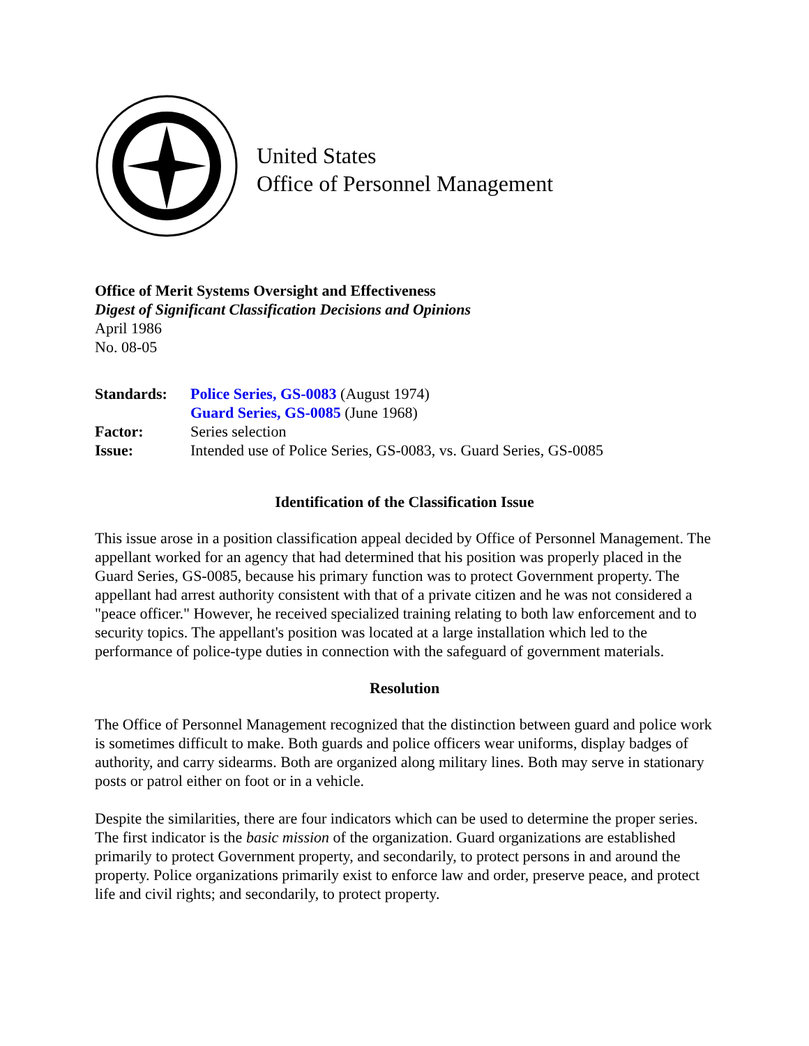United States
Office of Personnel Management
Office of Merit Systems Oversight and Effectiveness
Digest of Significant Classification Decisions and Opinions
April 1986
No. 08-05
| Standards: | Police Series, GS-0083 (August 1974) |
| | Guard Series, GS-0085 (June 1968) |
| Factor: | Series selection |
| Issue: | Intended use of Police Series, GS-0083, vs. Guard Series, GS-0085 |
Identification of the Classification Issue
This issue arose in a position classification appeal decided by Office of Personnel Management. The appellant worked for an agency that had determined that his position was properly placed in the Guard Series, GS-0085, because his primary function was to protect Government property. The appellant had arrest authority consistent with that of a private citizen and he was not considered a "peace officer." However, he received specialized training relating to both law enforcement and to security topics. The appellant's position was located at a large installation which led to the performance of police-type duties in connection with the safeguard of government materials.
Resolution
The Office of Personnel Management recognized that the distinction between guard and police work is sometimes difficult to make. Both guards and police officers wear uniforms, display badges of authority, and carry sidearms. Both are organized along military lines. Both may serve in stationary posts or patrol either on foot or in a vehicle.
Despite the similarities, there are four indicators which can be used to determine the proper series. The first indicator is the basic mission of the organization. Guard organizations are established primarily to protect Government property, and secondarily, to protect persons in and around the property. Police organizations primarily exist to enforce law and order, preserve peace, and protect life and civil rights; and secondarily, to protect property.